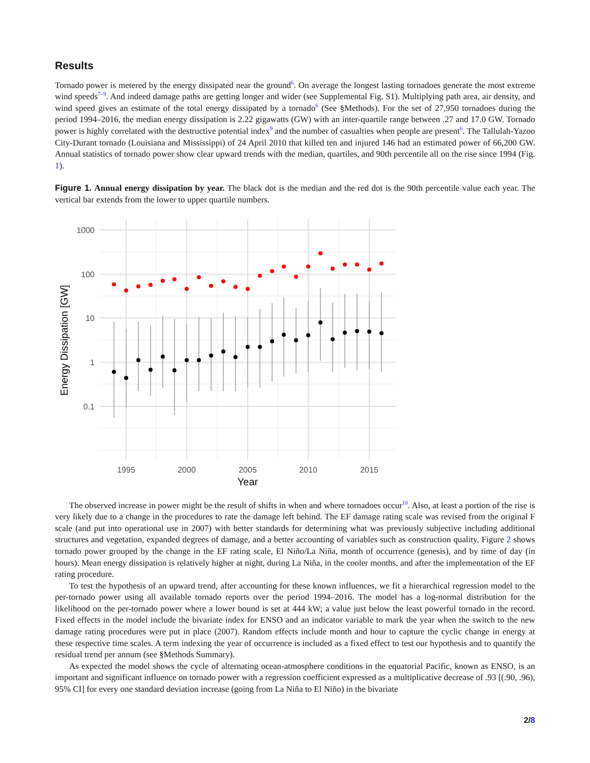Results
Tornado power is metered by the energy dissipated near the ground<sup>6</sup>. On average the longest lasting tornadoes generate the most extreme wind speeds<sup>7–9</sup>. And indeed damage paths are getting longer and wider (see Supplemental Fig. S1). Multiplying path area, air density, and wind speed gives an estimate of the total energy dissipated by a tornado<sup>6</sup> (See §Methods). For the set of 27,950 tornadoes during the period 1994–2016, the median energy dissipation is 2.22 gigawatts (GW) with an inter-quartile range between .27 and 17.0 GW. Tornado power is highly correlated with the destructive potential index<sup>9</sup> and the number of casualties when people are present<sup>6</sup>. The Tallulah-Yazoo City-Durant tornado (Louisiana and Mississippi) of 24 April 2010 that killed ten and injured 146 had an estimated power of 66,200 GW. Annual statistics of tornado power show clear upward trends with the median, quartiles, and 90th percentile all on the rise since 1994 (Fig. 1).
Figure 1. Annual energy dissipation by year. The black dot is the median and the red dot is the 90th percentile value each year. The vertical bar extends from the lower to upper quartile numbers.
1000
100
10
1
0.1
1995
2000
2005
2010
2015
Year
Energy Dissipation [GW]
The observed increase in power might be the result of shifts in when and where tornadoes occur<sup>10</sup>. Also, at least a portion of the rise is very likely due to a change in the procedures to rate the damage left behind. The EF damage rating scale was revised from the original F scale (and put into operational use in 2007) with better standards for determining what was previously subjective including additional structures and vegetation, expanded degrees of damage, and a better accounting of variables such as construction quality. Figure 2 shows tornado power grouped by the change in the EF rating scale, El Niño/La Niña, month of occurrence (genesis), and by time of day (in hours). Mean energy dissipation is relatively higher at night, during La Niña, in the cooler months, and after the implementation of the EF rating procedure.
To test the hypothesis of an upward trend, after accounting for these known influences, we fit a hierarchical regression model to the per-tornado power using all available tornado reports over the period 1994–2016. The model has a log-normal distribution for the likelihood on the per-tornado power where a lower bound is set at 444 kW; a value just below the least powerful tornado in the record. Fixed effects in the model include the bivariate index for ENSO and an indicator variable to mark the year when the switch to the new damage rating procedures were put in place (2007). Random effects include month and hour to capture the cyclic change in energy at these respective time scales. A term indexing the year of occurrence is included as a fixed effect to test our hypothesis and to quantify the residual trend per annum (see §Methods Summary).
As expected the model shows the cycle of alternating ocean-atmosphere conditions in the equatorial Pacific, known as ENSO, is an important and significant influence on tornado power with a regression coefficient expressed as a multiplicative decrease of .93 [(.90, .96), 95% CI] for every one standard deviation increase (going from La Niña to El Niño) in the bivariate
2/8